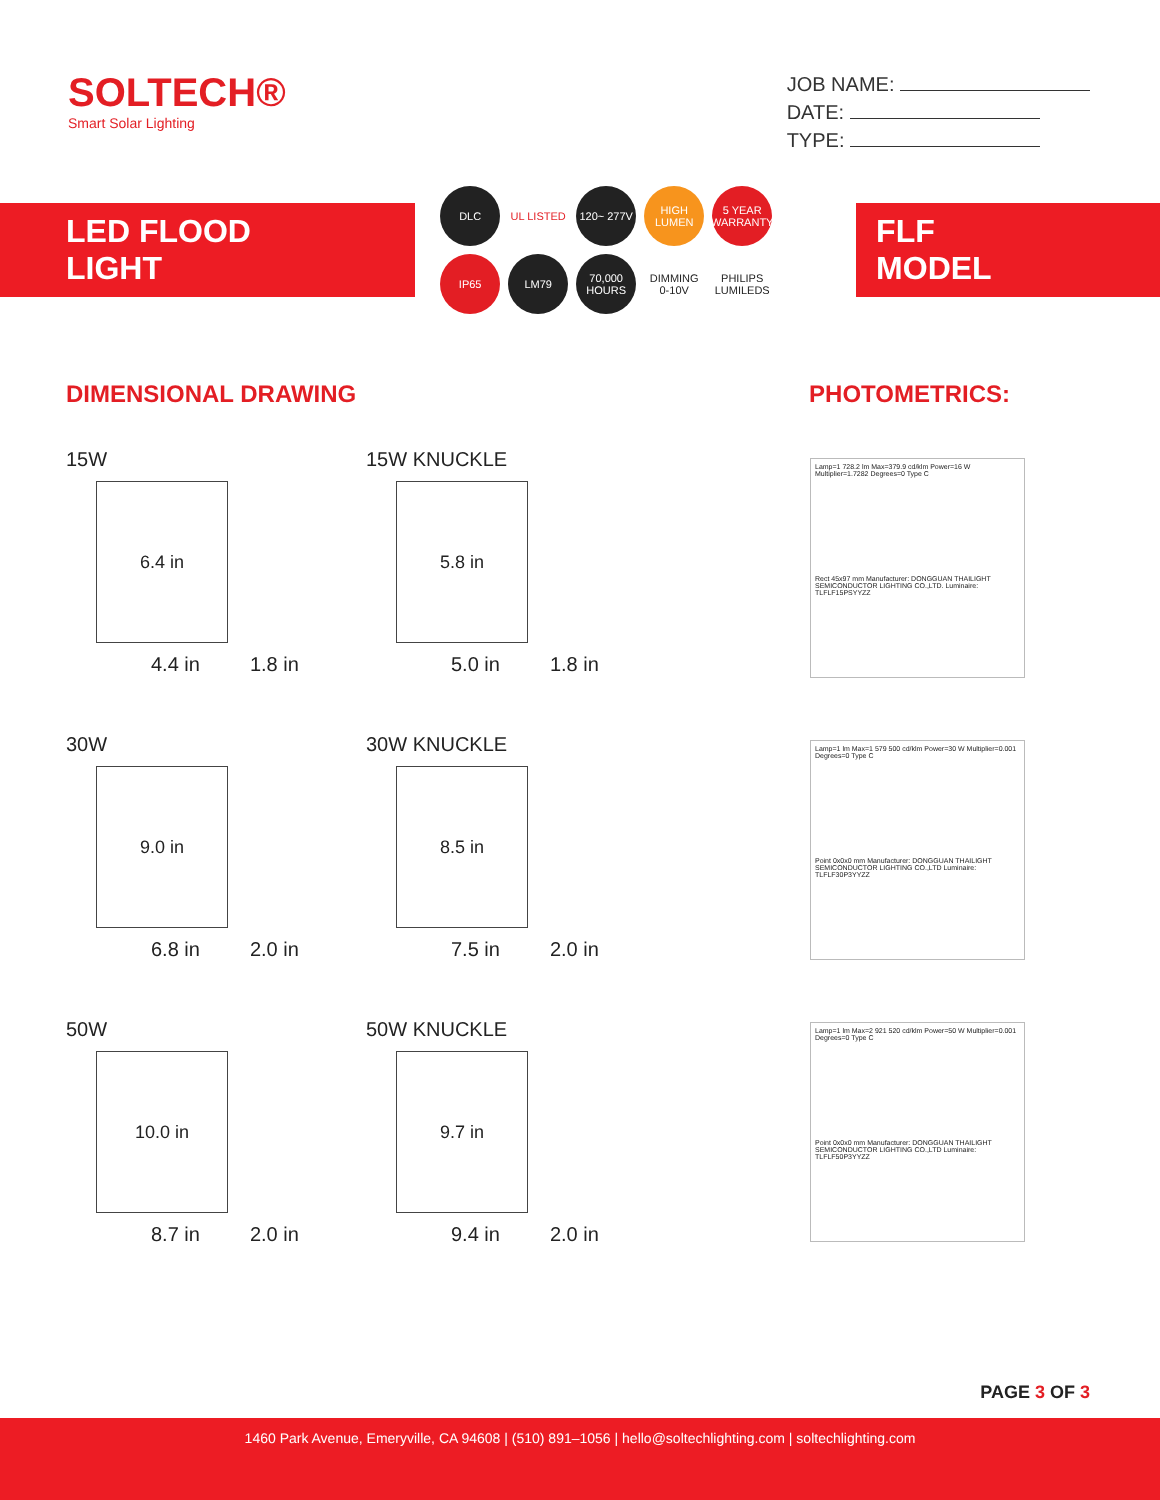SOLTECH®
Smart Solar Lighting
JOB NAME:
DATE:
TYPE:
LED FLOOD LIGHT
DLC
UL LISTED
120~ 277V
HIGH LUMEN
5 YEAR WARRANTY
IP65
LM79
70,000 HOURS
DIMMING 0-10V
PHILIPS LUMILEDS
FLF MODEL
DIMENSIONAL DRAWING
15W
6.4 in
4.4 in 1.8 in
15W KNUCKLE
5.8 in
5.0 in 1.8 in
30W
9.0 in
6.8 in 2.0 in
30W KNUCKLE
8.5 in
7.5 in 2.0 in
50W
10.0 in
8.7 in 2.0 in
50W KNUCKLE
9.7 in
9.4 in 2.0 in
PHOTOMETRICS:
Lamp=1 728.2 lm Max=379.9 cd/klm Power=16 W Multiplier=1.7282 Degrees=0 Type C
Rect 45x97 mm Manufacturer: DONGGUAN THAILIGHT SEMICONDUCTOR LIGHTING CO.,LTD. Luminaire: TLFLF15PSYYZZ
Lamp=1 lm Max=1 579 500 cd/klm Power=30 W Multiplier=0.001 Degrees=0 Type C
Point 0x0x0 mm Manufacturer: DONGGUAN THAILIGHT SEMICONDUCTOR LIGHTING CO.,LTD Luminaire: TLFLF30P3YYZZ
Lamp=1 lm Max=2 921 520 cd/klm Power=50 W Multiplier=0.001 Degrees=0 Type C
Point 0x0x0 mm Manufacturer: DONGGUAN THAILIGHT SEMICONDUCTOR LIGHTING CO.,LTD Luminaire: TLFLF50P3YYZZ
PAGE 3 OF 3
1460 Park Avenue, Emeryville, CA 94608 | (510) 891–1056 | hello@soltechlighting.com | soltechlighting.com